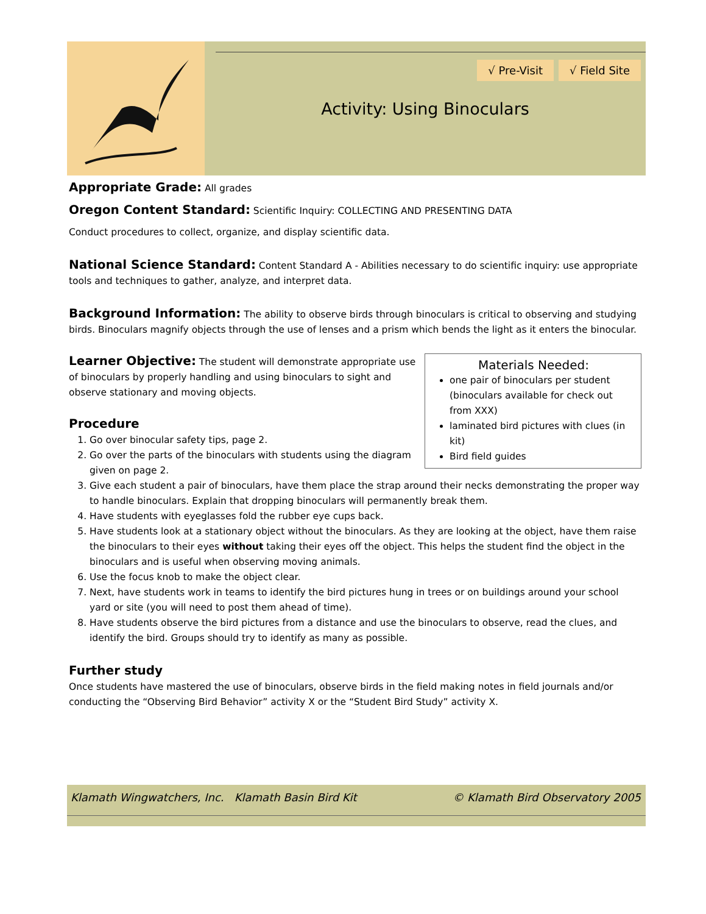√ Pre-Visit √ Field Site
Activity: Using Binoculars
Appropriate Grade: All grades
Oregon Content Standard: Scientific Inquiry: COLLECTING AND PRESENTING DATA
Conduct procedures to collect, organize, and display scientific data.
National Science Standard: Content Standard A - Abilities necessary to do scientific inquiry: use appropriate tools and techniques to gather, analyze, and interpret data.
Background Information: The ability to observe birds through binoculars is critical to observing and studying birds. Binoculars magnify objects through the use of lenses and a prism which bends the light as it enters the binocular.
Materials Needed:
one pair of binoculars per student (binoculars available for check out from XXX)
laminated bird pictures with clues (in kit)
Bird field guides
Learner Objective: The student will demonstrate appropriate use of binoculars by properly handling and using binoculars to sight and observe stationary and moving objects.
Procedure
1. Go over binocular safety tips, page 2.
2. Go over the parts of the binoculars with students using the diagram given on page 2.
3. Give each student a pair of binoculars, have them place the strap around their necks demonstrating the proper way to handle binoculars. Explain that dropping binoculars will permanently break them.
4. Have students with eyeglasses fold the rubber eye cups back.
5. Have students look at a stationary object without the binoculars. As they are looking at the object, have them raise the binoculars to their eyes without taking their eyes off the object. This helps the student find the object in the binoculars and is useful when observing moving animals.
6. Use the focus knob to make the object clear.
7. Next, have students work in teams to identify the bird pictures hung in trees or on buildings around your school yard or site (you will need to post them ahead of time).
8. Have students observe the bird pictures from a distance and use the binoculars to observe, read the clues, and identify the bird. Groups should try to identify as many as possible.
Further study
Once students have mastered the use of binoculars, observe birds in the field making notes in field journals and/or conducting the “Observing Bird Behavior” activity X or the “Student Bird Study” activity X.
Klamath Wingwatchers, Inc. Klamath Basin Bird Kit © Klamath Bird Observatory 2005